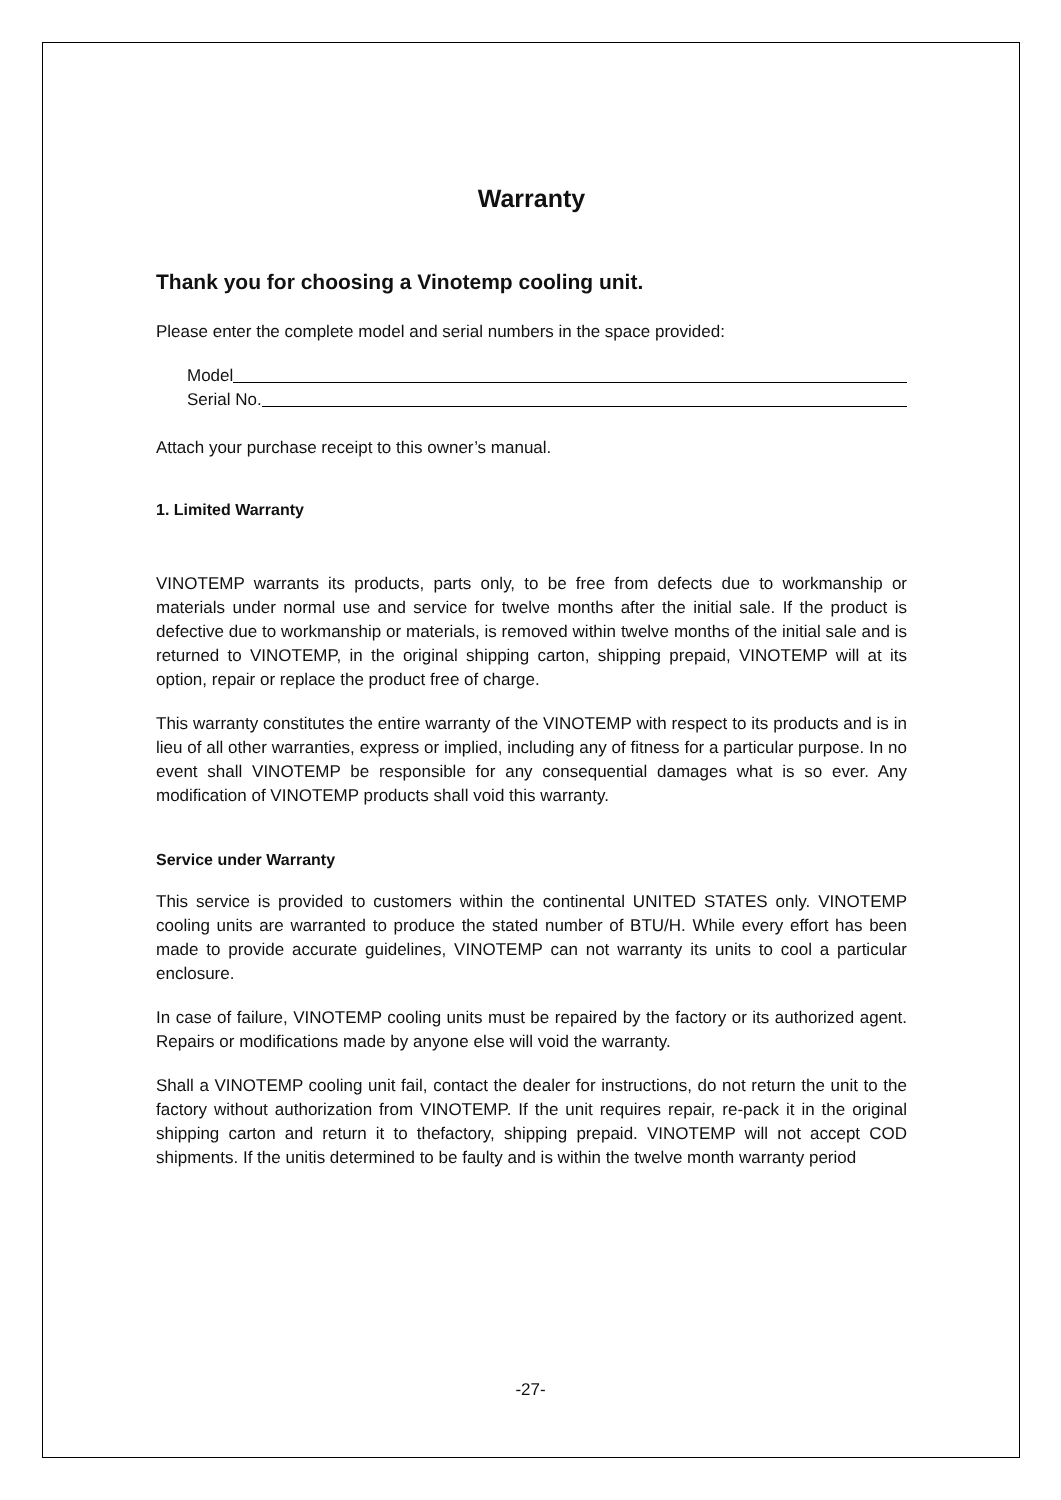Warranty
Thank you for choosing a Vinotemp cooling unit.
Please enter the complete model and serial numbers in the space provided:
Model
Serial No.
Attach your purchase receipt to this owner’s manual.
1. Limited Warranty
VINOTEMP warrants its products, parts only, to be free from defects due to workmanship or materials under normal use and service for twelve months after the initial sale. If the product is defective due to workmanship or materials, is removed within twelve months of the initial sale and is returned to VINOTEMP, in the original shipping carton, shipping prepaid, VINOTEMP will at its option, repair or replace the product free of charge.
This warranty constitutes the entire warranty of the VINOTEMP with respect to its products and is in lieu of all other warranties, express or implied, including any of fitness for a particular purpose. In no event shall VINOTEMP be responsible for any consequential damages what is so ever. Any modification of VINOTEMP products shall void this warranty.
Service under Warranty
This service is provided to customers within the continental UNITED STATES only. VINOTEMP cooling units are warranted to produce the stated number of BTU/H. While every effort has been made to provide accurate guidelines, VINOTEMP can not warranty its units to cool a particular enclosure.
In case of failure, VINOTEMP cooling units must be repaired by the factory or its authorized agent. Repairs or modifications made by anyone else will void the warranty.
Shall a VINOTEMP cooling unit fail, contact the dealer for instructions, do not return the unit to the factory without authorization from VINOTEMP. If the unit requires repair, re-pack it in the original shipping carton and return it to thefactory, shipping prepaid. VINOTEMP will not accept COD shipments. If the unitis determined to be faulty and is within the twelve month warranty period
-27-